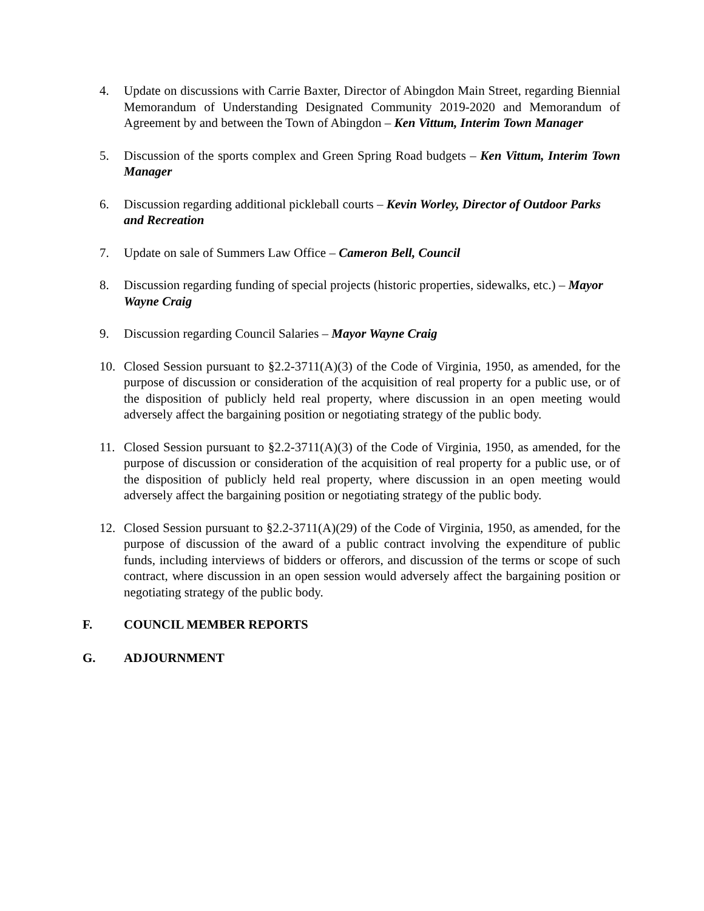4. Update on discussions with Carrie Baxter, Director of Abingdon Main Street, regarding Biennial Memorandum of Understanding Designated Community 2019-2020 and Memorandum of Agreement by and between the Town of Abingdon – Ken Vittum, Interim Town Manager
5. Discussion of the sports complex and Green Spring Road budgets – Ken Vittum, Interim Town Manager
6. Discussion regarding additional pickleball courts – Kevin Worley, Director of Outdoor Parks and Recreation
7. Update on sale of Summers Law Office – Cameron Bell, Council
8. Discussion regarding funding of special projects (historic properties, sidewalks, etc.) – Mayor Wayne Craig
9. Discussion regarding Council Salaries – Mayor Wayne Craig
10. Closed Session pursuant to §2.2-3711(A)(3) of the Code of Virginia, 1950, as amended, for the purpose of discussion or consideration of the acquisition of real property for a public use, or of the disposition of publicly held real property, where discussion in an open meeting would adversely affect the bargaining position or negotiating strategy of the public body.
11. Closed Session pursuant to §2.2-3711(A)(3) of the Code of Virginia, 1950, as amended, for the purpose of discussion or consideration of the acquisition of real property for a public use, or of the disposition of publicly held real property, where discussion in an open meeting would adversely affect the bargaining position or negotiating strategy of the public body.
12. Closed Session pursuant to §2.2-3711(A)(29) of the Code of Virginia, 1950, as amended, for the purpose of discussion of the award of a public contract involving the expenditure of public funds, including interviews of bidders or offerors, and discussion of the terms or scope of such contract, where discussion in an open session would adversely affect the bargaining position or negotiating strategy of the public body.
F. COUNCIL MEMBER REPORTS
G. ADJOURNMENT